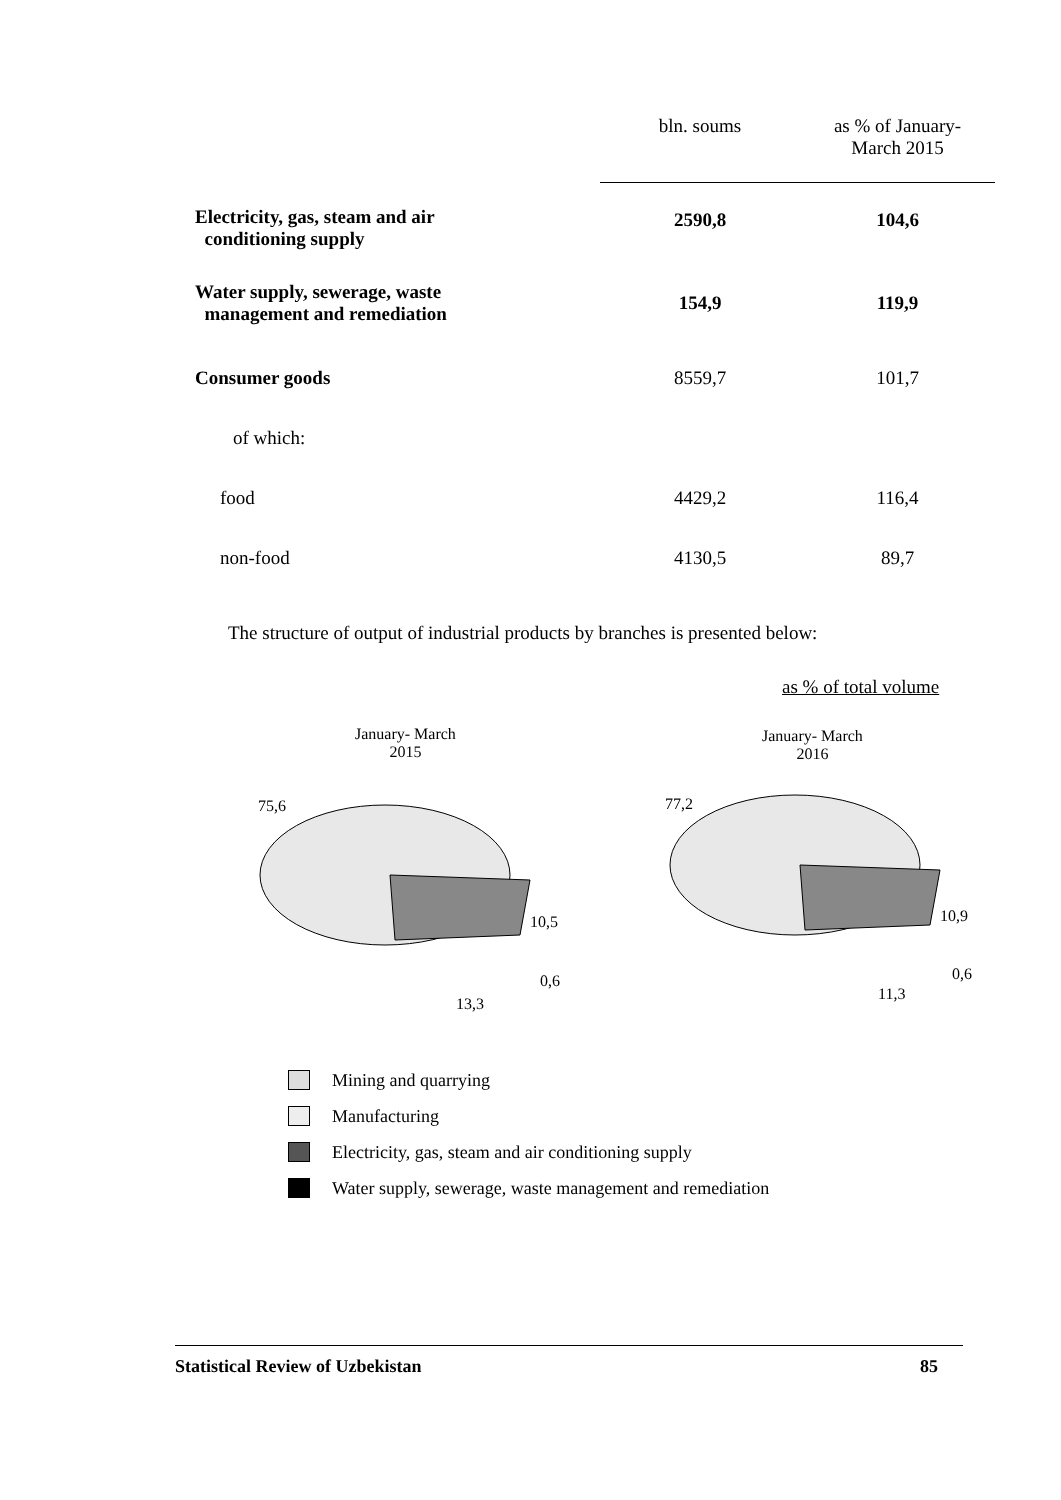| | bln. soums | as % of January- March 2015 |
| --- | --- | --- |
| Electricity, gas, steam and air conditioning supply | 2590,8 | 104,6 |
| Water supply, sewerage, waste management and remediation | 154,9 | 119,9 |
| Consumer goods | 8559,7 | 101,7 |
| of which: | | |
| food | 4429,2 | 116,4 |
| non-food | 4130,5 | 89,7 |
The structure of output of industrial products by branches is presented below:
as % of total volume
January- March
2015
January- March
2016
75,6
10,5
0,6
13,3
77,2
10,9
0,6
11,3
Mining and quarrying
Manufacturing
Electricity, gas, steam and air conditioning supply
Water supply, sewerage, waste management and remediation
Statistical Review of Uzbekistan 85